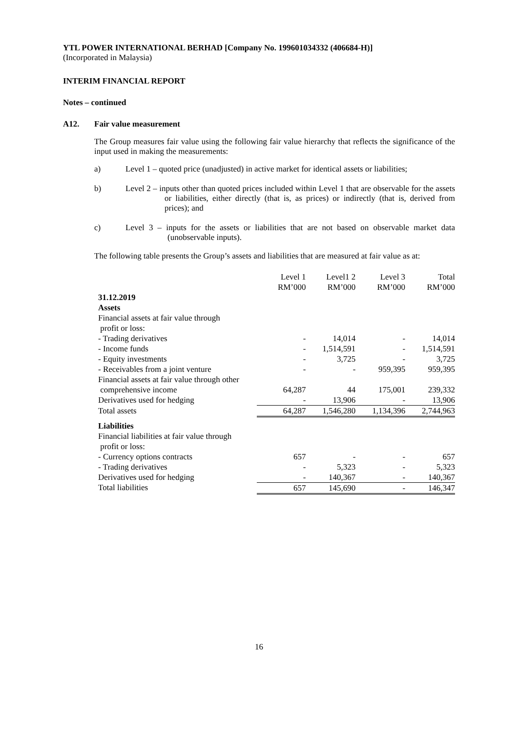YTL POWER INTERNATIONAL BERHAD [Company No. 199601034332 (406684-H)]
(Incorporated in Malaysia)
INTERIM FINANCIAL REPORT
Notes – continued
A12. Fair value measurement
The Group measures fair value using the following fair value hierarchy that reflects the significance of the input used in making the measurements:
a) Level 1 – quoted price (unadjusted) in active market for identical assets or liabilities;
b)
Level 2 – inputs other than quoted prices included within Level 1 that are observable for the assets or liabilities, either directly (that is, as prices) or indirectly (that is, derived from prices); and
c)
Level 3 – inputs for the assets or liabilities that are not based on observable market data (unobservable inputs).
The following table presents the Group’s assets and liabilities that are measured at fair value as at:
| | Level 1 RM’000 | Level1 2 RM’000 | Level 3 RM’000 | Total RM’000 |
| --- | --- | --- | --- | --- |
| 31.12.2019 | | | | |
| Assets | | | | |
| Financial assets at fair value through profit or loss: | | | | |
| - Trading derivatives | - | 14,014 | - | 14,014 |
| - Income funds | - | 1,514,591 | - | 1,514,591 |
| - Equity investments | - | 3,725 | - | 3,725 |
| - Receivables from a joint venture | - | - | 959,395 | 959,395 |
| Financial assets at fair value through other | | | | |
| comprehensive income | 64,287 | 44 | 175,001 | 239,332 |
| Derivatives used for hedging | - | 13,906 | - | 13,906 |
| Total assets | 64,287 | 1,546,280 | 1,134,396 | 2,744,963 |
| Liabilities | | | | |
| Financial liabilities at fair value through profit or loss: | | | | |
| - Currency options contracts | 657 | - | - | 657 |
| - Trading derivatives | - | 5,323 | - | 5,323 |
| Derivatives used for hedging | - | 140,367 | - | 140,367 |
| Total liabilities | 657 | 145,690 | - | 146,347 |
16